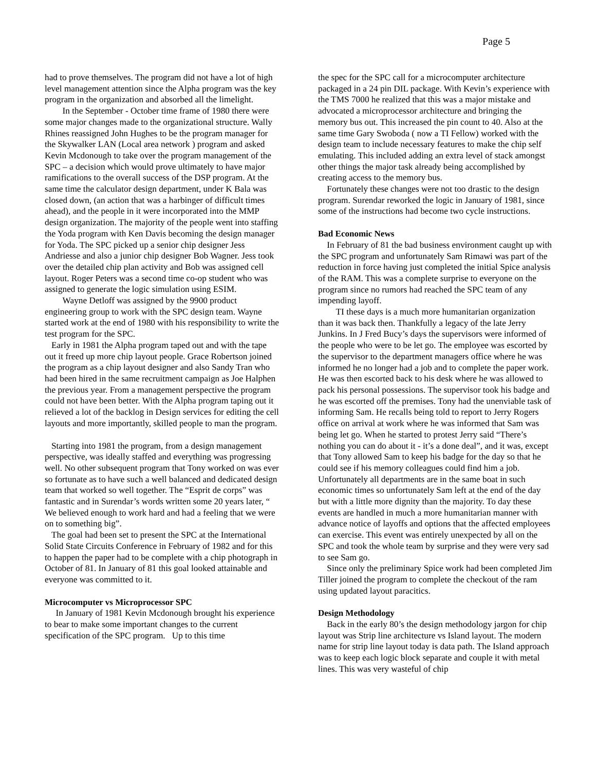Page 5
had to prove themselves. The program did not have a lot of high level management attention since the Alpha program was the key program in the organization and absorbed all the limelight.
  In the September - October time frame of 1980 there were some major changes made to the organizational structure. Wally Rhines reassigned John Hughes to be the program manager for the Skywalker LAN (Local area network ) program and asked Kevin Mcdonough to take over the program management of the SPC – a decision which would prove ultimately to have major ramifications to the overall success of the DSP program. At the same time the calculator design department, under K Bala was closed down, (an action that was a harbinger of difficult times ahead), and the people in it were incorporated into the MMP design organization. The majority of the people went into staffing the Yoda program with Ken Davis becoming the design manager for Yoda. The SPC picked up a senior chip designer Jess Andriesse and also a junior chip designer Bob Wagner. Jess took over the detailed chip plan activity and Bob was assigned cell layout. Roger Peters was a second time co-op student who was assigned to generate the logic simulation using ESIM.
  Wayne Detloff was assigned by the 9900 product engineering group to work with the SPC design team. Wayne started work at the end of 1980 with his responsibility to write the test program for the SPC.
Early in 1981 the Alpha program taped out and with the tape out it freed up more chip layout people. Grace Robertson joined the program as a chip layout designer and also Sandy Tran who had been hired in the same recruitment campaign as Joe Halphen the previous year. From a management perspective the program could not have been better. With the Alpha program taping out it relieved a lot of the backlog in Design services for editing the cell layouts and more importantly, skilled people to man the program.
Starting into 1981 the program, from a design management perspective, was ideally staffed and everything was progressing well. No other subsequent program that Tony worked on was ever so fortunate as to have such a well balanced and dedicated design team that worked so well together. The “Esprit de corps” was fantastic and in Surendar’s words written some 20 years later, “ We believed enough to work hard and had a feeling that we were on to something big”.
The goal had been set to present the SPC at the International Solid State Circuits Conference in February of 1982 and for this to happen the paper had to be complete with a chip photograph in October of 81. In January of 81 this goal looked attainable and everyone was committed to it.
Microcomputer vs Microprocessor SPC
  In January of 1981 Kevin Mcdonough brought his experience to bear to make some important changes to the current specification of the SPC program. Up to this time
the spec for the SPC call for a microcomputer architecture packaged in a 24 pin DIL package. With Kevin’s experience with the TMS 7000 he realized that this was a major mistake and advocated a microprocessor architecture and bringing the memory bus out. This increased the pin count to 40. Also at the same time Gary Swoboda ( now a TI Fellow) worked with the design team to include necessary features to make the chip self emulating. This included adding an extra level of stack amongst other things the major task already being accomplished by creating access to the memory bus.
Fortunately these changes were not too drastic to the design program. Surendar reworked the logic in January of 1981, since some of the instructions had become two cycle instructions.
Bad Economic News
In February of 81 the bad business environment caught up with the SPC program and unfortunately Sam Rimawi was part of the reduction in force having just completed the initial Spice analysis of the RAM. This was a complete surprise to everyone on the program since no rumors had reached the SPC team of any impending layoff.
  TI these days is a much more humanitarian organization than it was back then. Thankfully a legacy of the late Jerry Junkins. In J Fred Bucy’s days the supervisors were informed of the people who were to be let go. The employee was escorted by the supervisor to the department managers office where he was informed he no longer had a job and to complete the paper work. He was then escorted back to his desk where he was allowed to pack his personal possessions. The supervisor took his badge and he was escorted off the premises. Tony had the unenviable task of informing Sam. He recalls being told to report to Jerry Rogers office on arrival at work where he was informed that Sam was being let go. When he started to protest Jerry said “There’s nothing you can do about it - it’s a done deal”, and it was, except that Tony allowed Sam to keep his badge for the day so that he could see if his memory colleagues could find him a job. Unfortunately all departments are in the same boat in such economic times so unfortunately Sam left at the end of the day but with a little more dignity than the majority. To day these events are handled in much a more humanitarian manner with advance notice of layoffs and options that the affected employees can exercise. This event was entirely unexpected by all on the SPC and took the whole team by surprise and they were very sad to see Sam go.
Since only the preliminary Spice work had been completed Jim Tiller joined the program to complete the checkout of the ram using updated layout paracitics.
Design Methodology
Back in the early 80’s the design methodology jargon for chip layout was Strip line architecture vs Island layout. The modern name for strip line layout today is data path. The Island approach was to keep each logic block separate and couple it with metal lines. This was very wasteful of chip